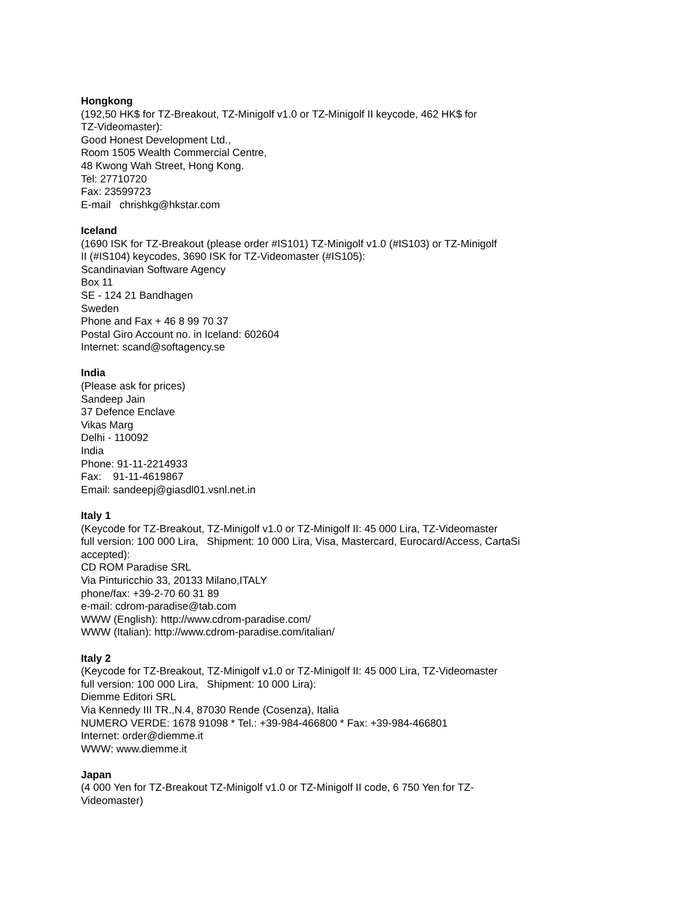Hongkong
(192,50 HK$ for TZ-Breakout, TZ-Minigolf v1.0 or TZ-Minigolf II keycode, 462 HK$ for
TZ-Videomaster):
Good Honest Development Ltd.,
Room 1505 Wealth Commercial Centre,
48 Kwong Wah Street, Hong Kong.
Tel: 27710720
Fax: 23599723
E-mail chrishkg@hkstar.com
Iceland
(1690 ISK for TZ-Breakout (please order #IS101) TZ-Minigolf v1.0 (#IS103) or TZ-Minigolf
II (#IS104) keycodes, 3690 ISK for TZ-Videomaster (#IS105):
Scandinavian Software Agency
Box 11
SE - 124 21 Bandhagen
Sweden
Phone and Fax + 46 8 99 70 37
Postal Giro Account no. in Iceland: 602604
Internet: scand@softagency.se
India
(Please ask for prices)
Sandeep Jain
37 Defence Enclave
Vikas Marg
Delhi - 110092
India
Phone: 91-11-2214933
Fax: 91-11-4619867
Email: sandeepj@giasdl01.vsnl.net.in
Italy 1
(Keycode for TZ-Breakout, TZ-Minigolf v1.0 or TZ-Minigolf II: 45 000 Lira, TZ-Videomaster
full version: 100 000 Lira, Shipment: 10 000 Lira, Visa, Mastercard, Eurocard/Access, CartaSi
accepted):
CD ROM Paradise SRL
Via Pinturicchio 33, 20133 Milano,ITALY
phone/fax: +39-2-70 60 31 89
e-mail: cdrom-paradise@tab.com
WWW (English): http://www.cdrom-paradise.com/
WWW (Italian): http://www.cdrom-paradise.com/italian/
Italy 2
(Keycode for TZ-Breakout, TZ-Minigolf v1.0 or TZ-Minigolf II: 45 000 Lira, TZ-Videomaster
full version: 100 000 Lira, Shipment: 10 000 Lira):
Diemme Editori SRL
Via Kennedy III TR.,N.4, 87030 Rende (Cosenza), Italia
NUMERO VERDE: 1678 91098 * Tel.: +39-984-466800 * Fax: +39-984-466801
Internet: order@diemme.it
WWW: www.diemme.it
Japan
(4 000 Yen for TZ-Breakout TZ-Minigolf v1.0 or TZ-Minigolf II code, 6 750 Yen for TZ-
Videomaster)